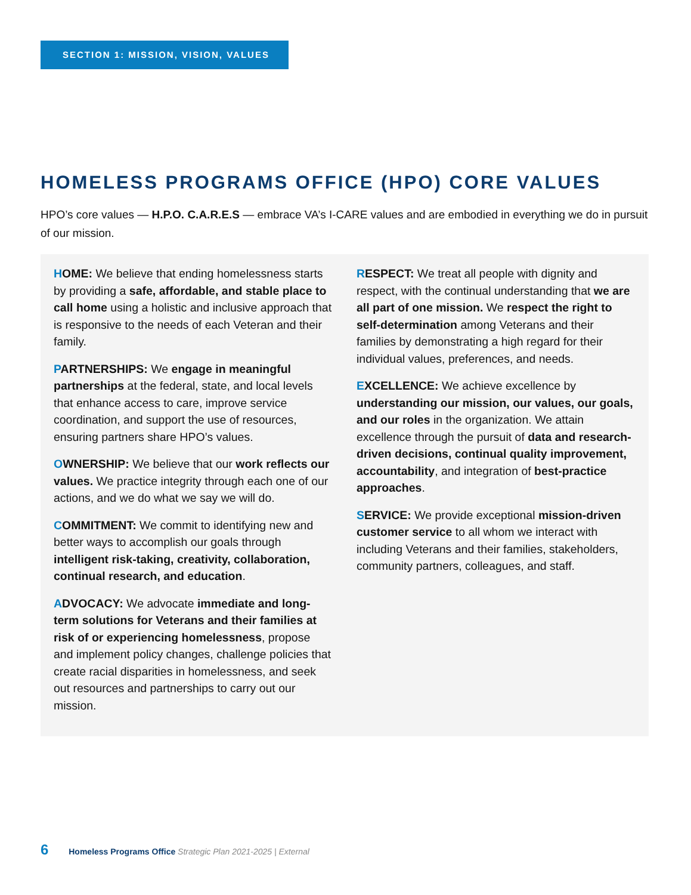SECTION 1: MISSION, VISION, VALUES
HOMELESS PROGRAMS OFFICE (HPO) CORE VALUES
HPO’s core values — H.P.O. C.A.R.E.S — embrace VA’s I-CARE values and are embodied in everything we do in pursuit of our mission.
HOME: We believe that ending homelessness starts by providing a safe, affordable, and stable place to call home using a holistic and inclusive approach that is responsive to the needs of each Veteran and their family.
PARTNERSHIPS: We engage in meaningful partnerships at the federal, state, and local levels that enhance access to care, improve service coordination, and support the use of resources, ensuring partners share HPO’s values.
OWNERSHIP: We believe that our work reflects our values. We practice integrity through each one of our actions, and we do what we say we will do.
COMMITMENT: We commit to identifying new and better ways to accomplish our goals through intelligent risk-taking, creativity, collaboration, continual research, and education.
ADVOCACY: We advocate immediate and long-term solutions for Veterans and their families at risk of or experiencing homelessness, propose and implement policy changes, challenge policies that create racial disparities in homelessness, and seek out resources and partnerships to carry out our mission.
RESPECT: We treat all people with dignity and respect, with the continual understanding that we are all part of one mission. We respect the right to self-determination among Veterans and their families by demonstrating a high regard for their individual values, preferences, and needs.
EXCELLENCE: We achieve excellence by understanding our mission, our values, our goals, and our roles in the organization. We attain excellence through the pursuit of data and research-driven decisions, continual quality improvement, accountability, and integration of best-practice approaches.
SERVICE: We provide exceptional mission-driven customer service to all whom we interact with including Veterans and their families, stakeholders, community partners, colleagues, and staff.
6 Homeless Programs Office Strategic Plan 2021-2025 | External